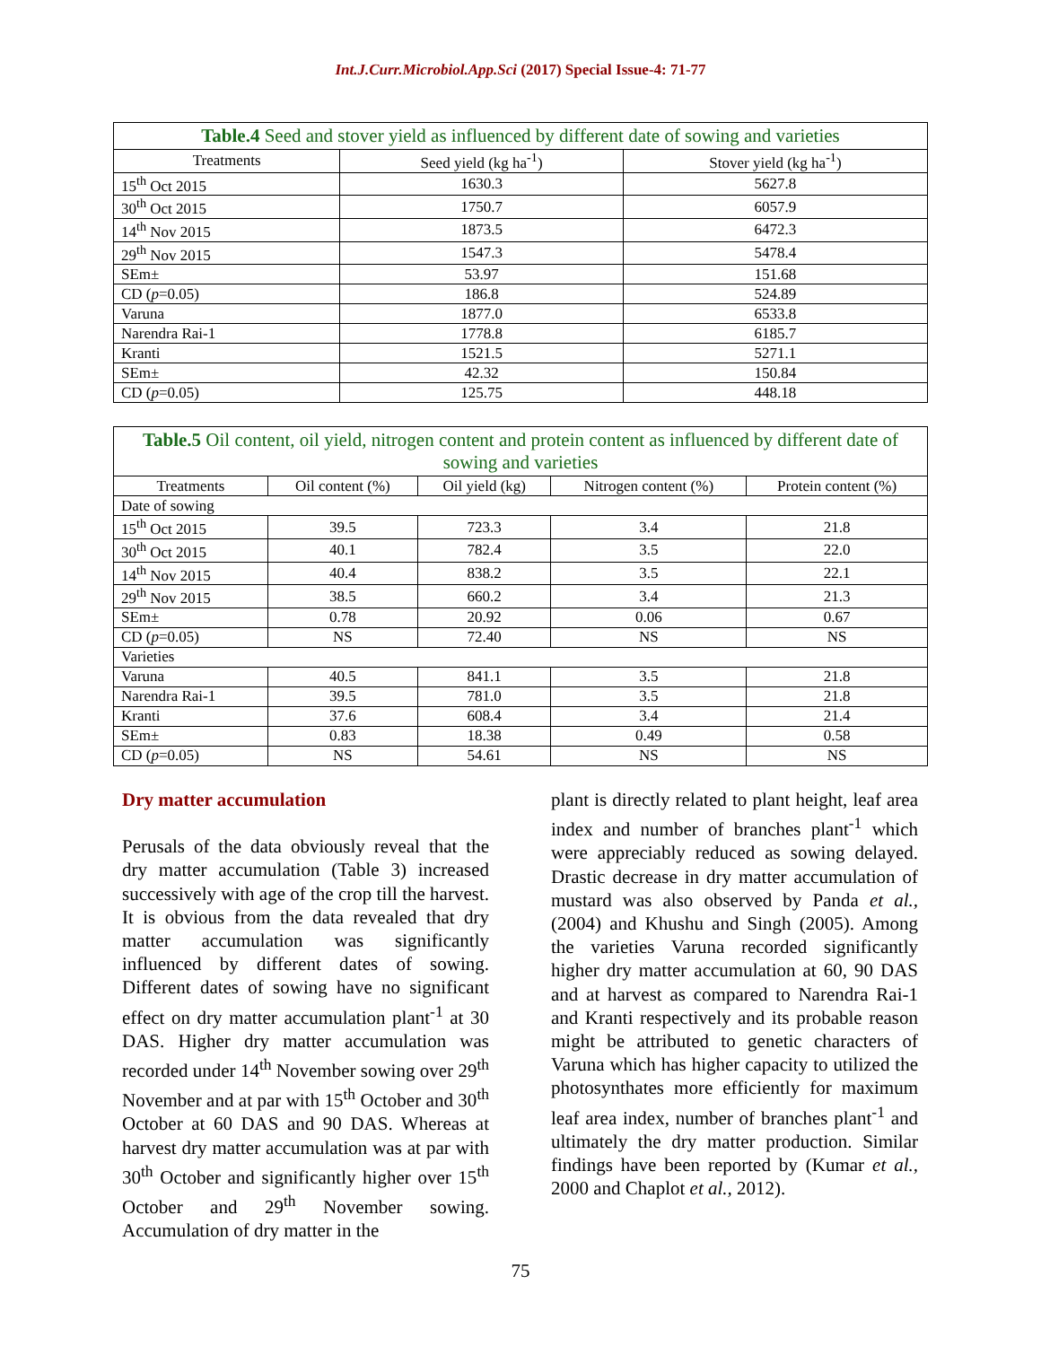Int.J.Curr.Microbiol.App.Sci (2017) Special Issue-4: 71-77
| Table.4 Seed and stover yield as influenced by different date of sowing and varieties | | |
| Treatments | Seed yield (kg ha<sup>-1</sup>) | Stover yield (kg ha<sup>-1</sup>) |
| 15<sup>th</sup> Oct 2015 | 1630.3 | 5627.8 |
| 30<sup>th</sup> Oct 2015 | 1750.7 | 6057.9 |
| 14<sup>th</sup> Nov 2015 | 1873.5 | 6472.3 |
| 29<sup>th</sup> Nov 2015 | 1547.3 | 5478.4 |
| SEm± | 53.97 | 151.68 |
| CD ( p =0.05) | 186.8 | 524.89 |
| Varuna | 1877.0 | 6533.8 |
| Narendra Rai-1 | 1778.8 | 6185.7 |
| Kranti | 1521.5 | 5271.1 |
| SEm± | 42.32 | 150.84 |
| CD ( p =0.05) | 125.75 | 448.18 |
| Table.5 Oil content, oil yield, nitrogen content and protein content as influenced by different date of sowing and varieties | | | | |
| Treatments | Oil content (%) | Oil yield (kg) | Nitrogen content (%) | Protein content (%) |
| Date of sowing | | | | |
| 15<sup>th</sup> Oct 2015 | 39.5 | 723.3 | 3.4 | 21.8 |
| 30<sup>th</sup> Oct 2015 | 40.1 | 782.4 | 3.5 | 22.0 |
| 14<sup>th</sup> Nov 2015 | 40.4 | 838.2 | 3.5 | 22.1 |
| 29<sup>th</sup> Nov 2015 | 38.5 | 660.2 | 3.4 | 21.3 |
| SEm± | 0.78 | 20.92 | 0.06 | 0.67 |
| CD ( p =0.05) | NS | 72.40 | NS | NS |
| Varieties | | | | |
| Varuna | 40.5 | 841.1 | 3.5 | 21.8 |
| Narendra Rai-1 | 39.5 | 781.0 | 3.5 | 21.8 |
| Kranti | 37.6 | 608.4 | 3.4 | 21.4 |
| SEm± | 0.83 | 18.38 | 0.49 | 0.58 |
| CD ( p =0.05) | NS | 54.61 | NS | NS |
Dry matter accumulation
Perusals of the data obviously reveal that the dry matter accumulation (Table 3) increased successively with age of the crop till the harvest. It is obvious from the data revealed that dry matter accumulation was significantly influenced by different dates of sowing. Different dates of sowing have no significant effect on dry matter accumulation plant<sup>-1</sup> at 30 DAS. Higher dry matter accumulation was recorded under 14<sup>th</sup> November sowing over 29<sup>th</sup> November and at par with 15<sup>th</sup> October and 30<sup>th</sup> October at 60 DAS and 90 DAS. Whereas at harvest dry matter accumulation was at par with 30<sup>th</sup> October and significantly higher over 15<sup>th</sup> October and 29<sup>th</sup> November sowing. Accumulation of dry matter in the
plant is directly related to plant height, leaf area index and number of branches plant<sup>-1</sup> which were appreciably reduced as sowing delayed. Drastic decrease in dry matter accumulation of mustard was also observed by Panda et al., (2004) and Khushu and Singh (2005). Among the varieties Varuna recorded significantly higher dry matter accumulation at 60, 90 DAS and at harvest as compared to Narendra Rai-1 and Kranti respectively and its probable reason might be attributed to genetic characters of Varuna which has higher capacity to utilized the photosynthates more efficiently for maximum leaf area index, number of branches plant<sup>-1</sup> and ultimately the dry matter production. Similar findings have been reported by (Kumar et al., 2000 and Chaplot et al., 2012).
75